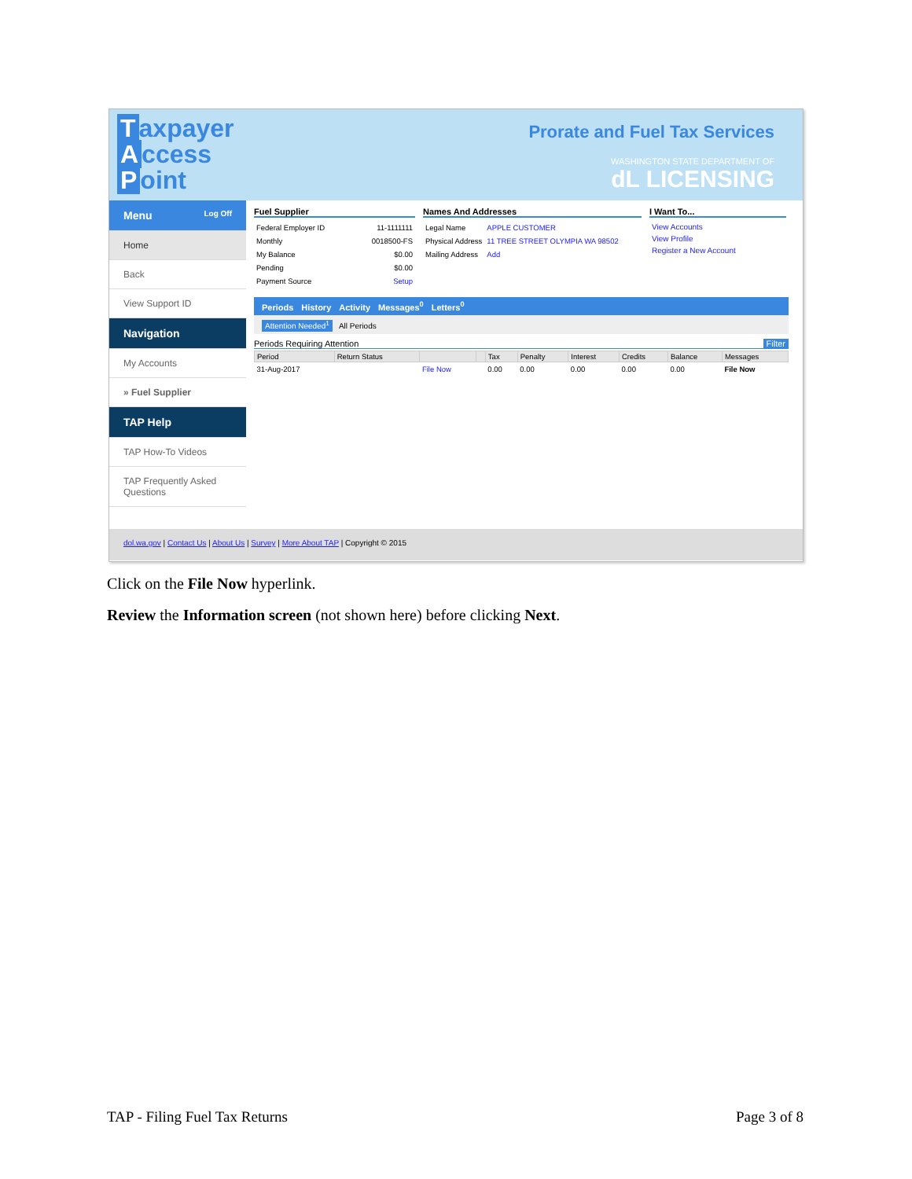Taxpayer
Access
Point
Prorate and Fuel Tax Services
WASHINGTON STATE DEPARTMENT OF
dL LICENSING
Menu Log Off
Home
Back
View Support ID
Navigation
My Accounts
» Fuel Supplier
TAP Help
TAP How-To Videos
TAP Frequently Asked Questions
Fuel Supplier
| Federal Employer ID | 11-1111111 |
| Monthly | 0018500-FS |
| My Balance | $0.00 |
| Pending | $0.00 |
| Payment Source | Setup |
Names And Addresses
| Legal Name | APPLE CUSTOMER |
| Physical Address | 11 TREE STREET OLYMPIA WA 98502 |
| Mailing Address | Add |
I Want To...
View Accounts
View Profile
Register a New Account
Periods History Activity Messages<sup>0</sup> Letters<sup>0</sup>
Attention Needed<sup>1</sup> All Periods
Periods Requiring Attention Filter
| Period | Return Status | | | Tax | Penalty | Interest | Credits | Balance | Messages |
| --- | --- | --- | --- | --- | --- | --- | --- | --- | --- |
| 31-Aug-2017 | | File Now | | 0.00 | 0.00 | 0.00 | 0.00 | 0.00 | File Now |
dol.wa.gov | Contact Us | About Us | Survey | More About TAP | Copyright © 2015
Click on the File Now hyperlink.
Review the Information screen (not shown here) before clicking Next.
TAP - Filing Fuel Tax Returns Page 3 of 8